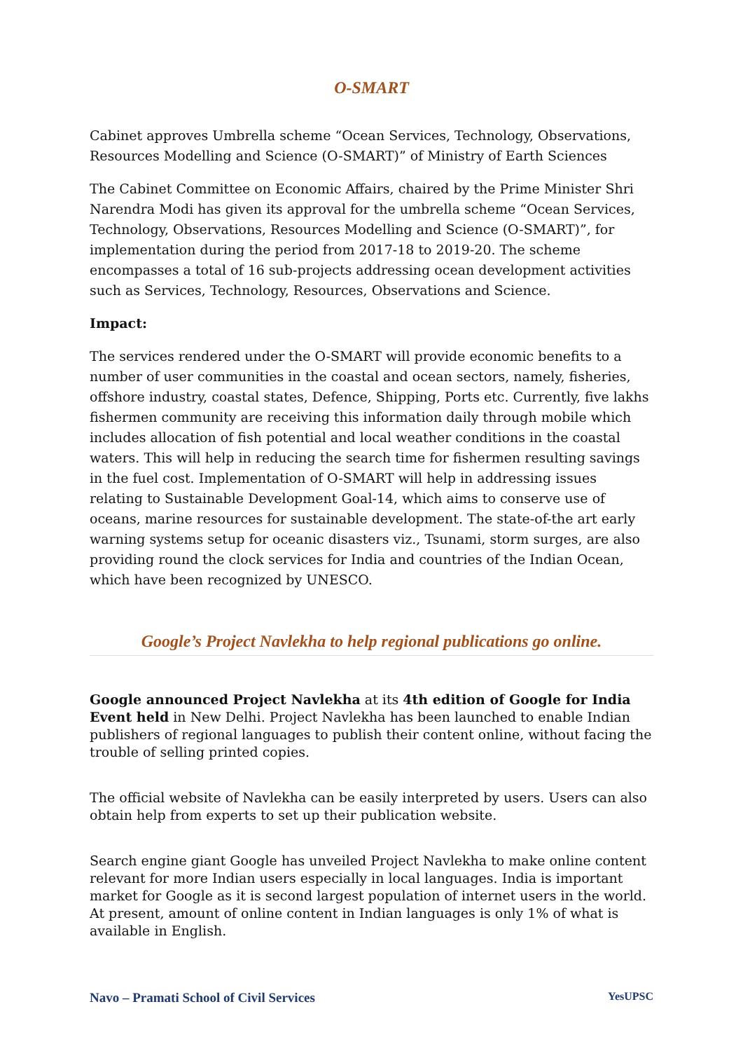O-SMART
Cabinet approves Umbrella scheme “Ocean Services, Technology, Observations, Resources Modelling and Science (O-SMART)” of Ministry of Earth Sciences
The Cabinet Committee on Economic Affairs, chaired by the Prime Minister Shri Narendra Modi has given its approval for the umbrella scheme “Ocean Services, Technology, Observations, Resources Modelling and Science (O-SMART)”, for implementation during the period from 2017-18 to 2019-20. The scheme encompasses a total of 16 sub-projects addressing ocean development activities such as Services, Technology, Resources, Observations and Science.
Impact:
The services rendered under the O-SMART will provide economic benefits to a number of user communities in the coastal and ocean sectors, namely, fisheries, offshore industry, coastal states, Defence, Shipping, Ports etc. Currently, five lakhs fishermen community are receiving this information daily through mobile which includes allocation of fish potential and local weather conditions in the coastal waters. This will help in reducing the search time for fishermen resulting savings in the fuel cost. Implementation of O-SMART will help in addressing issues relating to Sustainable Development Goal-14, which aims to conserve use of oceans, marine resources for sustainable development. The state-of-the art early warning systems setup for oceanic disasters viz., Tsunami, storm surges, are also providing round the clock services for India and countries of the Indian Ocean, which have been recognized by UNESCO.
Google’s Project Navlekha to help regional publications go online.
Google announced Project Navlekha at its 4th edition of Google for India Event held in New Delhi. Project Navlekha has been launched to enable Indian publishers of regional languages to publish their content online, without facing the trouble of selling printed copies.
The official website of Navlekha can be easily interpreted by users. Users can also obtain help from experts to set up their publication website.
Search engine giant Google has unveiled Project Navlekha to make online content relevant for more Indian users especially in local languages. India is important market for Google as it is second largest population of internet users in the world. At present, amount of online content in Indian languages is only 1% of what is available in English.
Navo – Pramati School of Civil Services YesUPSC